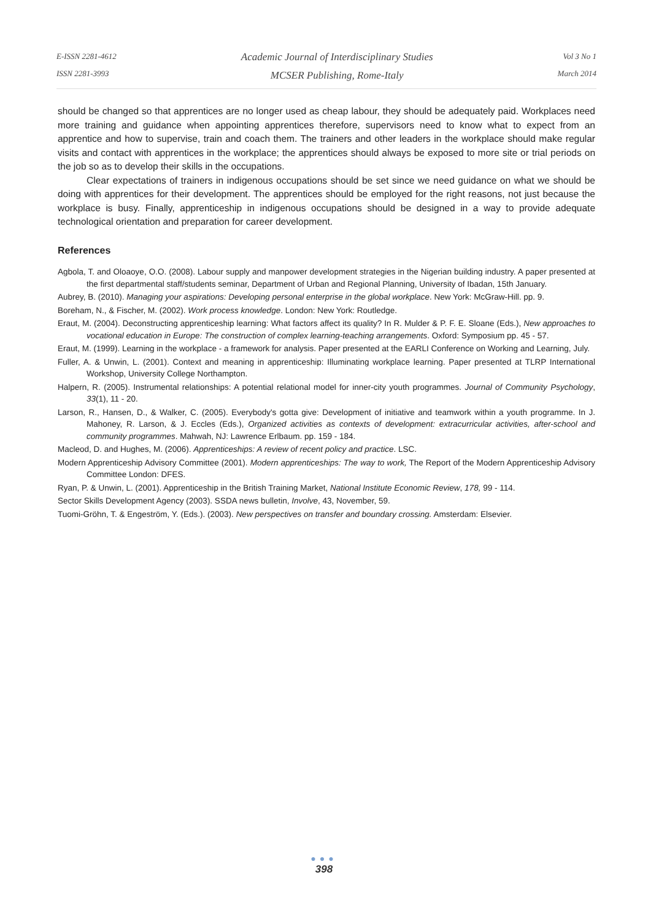E-ISSN 2281-4612
ISSN 2281-3993
Academic Journal of Interdisciplinary Studies
MCSER Publishing, Rome-Italy
Vol 3 No 1
March 2014
should be changed so that apprentices are no longer used as cheap labour, they should be adequately paid. Workplaces need more training and guidance when appointing apprentices therefore, supervisors need to know what to expect from an apprentice and how to supervise, train and coach them. The trainers and other leaders in the workplace should make regular visits and contact with apprentices in the workplace; the apprentices should always be exposed to more site or trial periods on the job so as to develop their skills in the occupations.
Clear expectations of trainers in indigenous occupations should be set since we need guidance on what we should be doing with apprentices for their development. The apprentices should be employed for the right reasons, not just because the workplace is busy. Finally, apprenticeship in indigenous occupations should be designed in a way to provide adequate technological orientation and preparation for career development.
References
Agbola, T. and Oloaoye, O.O. (2008). Labour supply and manpower development strategies in the Nigerian building industry. A paper presented at the first departmental staff/students seminar, Department of Urban and Regional Planning, University of Ibadan, 15th January.
Aubrey, B. (2010). Managing your aspirations: Developing personal enterprise in the global workplace. New York: McGraw-Hill. pp. 9.
Boreham, N., & Fischer, M. (2002). Work process knowledge. London: New York: Routledge.
Eraut, M. (2004). Deconstructing apprenticeship learning: What factors affect its quality? In R. Mulder & P. F. E. Sloane (Eds.), New approaches to vocational education in Europe: The construction of complex learning-teaching arrangements. Oxford: Symposium pp. 45 - 57.
Eraut, M. (1999). Learning in the workplace - a framework for analysis. Paper presented at the EARLI Conference on Working and Learning, July.
Fuller, A. & Unwin, L. (2001). Context and meaning in apprenticeship: Illuminating workplace learning. Paper presented at TLRP International Workshop, University College Northampton.
Halpern, R. (2005). Instrumental relationships: A potential relational model for inner-city youth programmes. Journal of Community Psychology, 33(1), 11 - 20.
Larson, R., Hansen, D., & Walker, C. (2005). Everybody's gotta give: Development of initiative and teamwork within a youth programme. In J. Mahoney, R. Larson, & J. Eccles (Eds.), Organized activities as contexts of development: extracurricular activities, after-school and community programmes. Mahwah, NJ: Lawrence Erlbaum. pp. 159 - 184.
Macleod, D. and Hughes, M. (2006). Apprenticeships: A review of recent policy and practice. LSC.
Modern Apprenticeship Advisory Committee (2001). Modern apprenticeships: The way to work, The Report of the Modern Apprenticeship Advisory Committee London: DFES.
Ryan, P. & Unwin, L. (2001). Apprenticeship in the British Training Market, National Institute Economic Review, 178, 99 - 114.
Sector Skills Development Agency (2003). SSDA news bulletin, Involve, 43, November, 59.
Tuomi-Gröhn, T. & Engeström, Y. (Eds.). (2003). New perspectives on transfer and boundary crossing. Amsterdam: Elsevier.
●●●
398